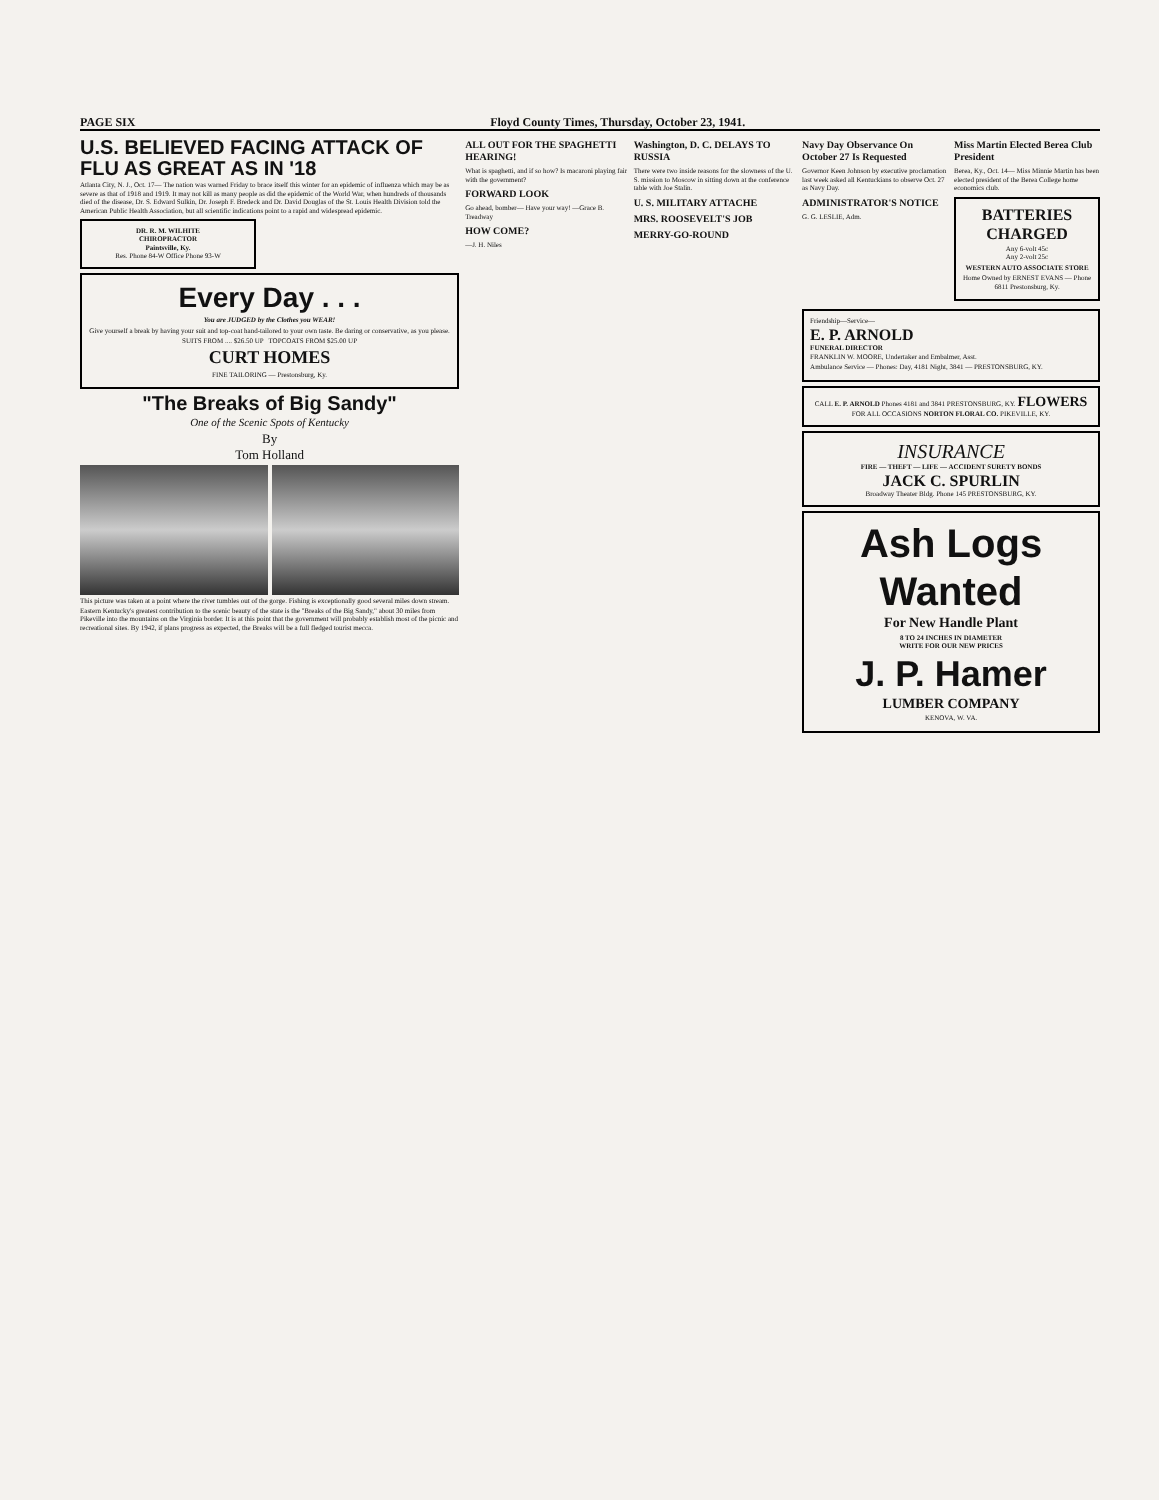PAGE SIX Floyd County Times, Thursday, October 23, 1941.
U.S. BELIEVED FACING ATTACK OF FLU AS GREAT AS IN '18
Atlanta City, N. J., Oct. 17— The nation was warned Friday to brace itself this winter for an epidemic of influenza which may be as severe as that of 1918 and 1919. It may not kill as many people as did the epidemic of the World War, when hundreds of thousands died of the disease, Dr. S. Edward Sulkin, Dr. Joseph F. Bredeck and Dr. David Douglas of the St. Louis Health Division told the American Public Health Association, but all scientific indications point to a rapid and widespread epidemic.
DR. R. M. WILHITE
CHIROPRACTOR
Paintsville, Ky.
Res. Phone 84-W Office Phone 93-W
Every Day . . .
You are JUDGED by the Clothes you WEAR!
Give yourself a break by having your suit and top-coat hand-tailored to your own taste. Be daring or conservative, as you please.
SUITS FROM .... $26.50 UP TOPCOATS FROM $25.00 UP
CURT HOMES
FINE TAILORING — Prestonsburg, Ky.
"The Breaks of Big Sandy"
One of the Scenic Spots of Kentucky
By
Tom Holland
This picture was taken at a point where the river tumbles out of the gorge. Fishing is exceptionally good several miles down stream.
Eastern Kentucky's greatest contribution to the scenic beauty of the state is the "Breaks of the Big Sandy," about 30 miles from Pikeville into the mountains on the Virginia border. It is at this point that the government will probably establish most of the picnic and recreational sites. By 1942, if plans progress as expected, the Breaks will be a full fledged tourist mecca.
ALL OUT FOR THE SPAGHETTI HEARING!
What is spaghetti, and if so how? Is macaroni playing fair with the government?
FORWARD LOOK
Go ahead, bomber— Have your way! —Grace B. Treadway
HOW COME?
—J. H. Niles
Washington, D. C. DELAYS TO RUSSIA
There were two inside reasons for the slowness of the U. S. mission to Moscow in sitting down at the conference table with Joe Stalin.
U. S. MILITARY ATTACHE
MRS. ROOSEVELT'S JOB
MERRY-GO-ROUND
Navy Day Observance On October 27 Is Requested
Governor Keen Johnson by executive proclamation last week asked all Kentuckians to observe Oct. 27 as Navy Day.
ADMINISTRATOR'S NOTICE
G. G. LESLIE, Adm.
Miss Martin Elected Berea Club President
Berea, Ky., Oct. 14— Miss Minnie Martin has been elected president of the Berea College home economics club.
BATTERIES CHARGED
Any 6-volt 45c
Any 2-volt 25c
WESTERN AUTO ASSOCIATE STORE
Home Owned by ERNEST EVANS — Phone 6811 Prestonsburg, Ky.
Friendship—Service—
E. P. ARNOLD
FUNERAL DIRECTOR
FRANKLIN W. MOORE, Undertaker and Embalmer, Asst.
Ambulance Service — Phones: Day, 4181 Night, 3841 — PRESTONSBURG, KY.
CALL E. P. ARNOLD Phones 4181 and 3841 PRESTONSBURG, KY. FLOWERS FOR ALL OCCASIONS NORTON FLORAL CO. PIKEVILLE, KY.
INSURANCE
FIRE — THEFT — LIFE — ACCIDENT SURETY BONDS
JACK C. SPURLIN
Broadway Theater Bldg. Phone 145 PRESTONSBURG, KY.
Ash Logs Wanted
For New Handle Plant
8 TO 24 INCHES IN DIAMETER
WRITE FOR OUR NEW PRICES
J. P. Hamer
LUMBER COMPANY
KENOVA, W. VA.